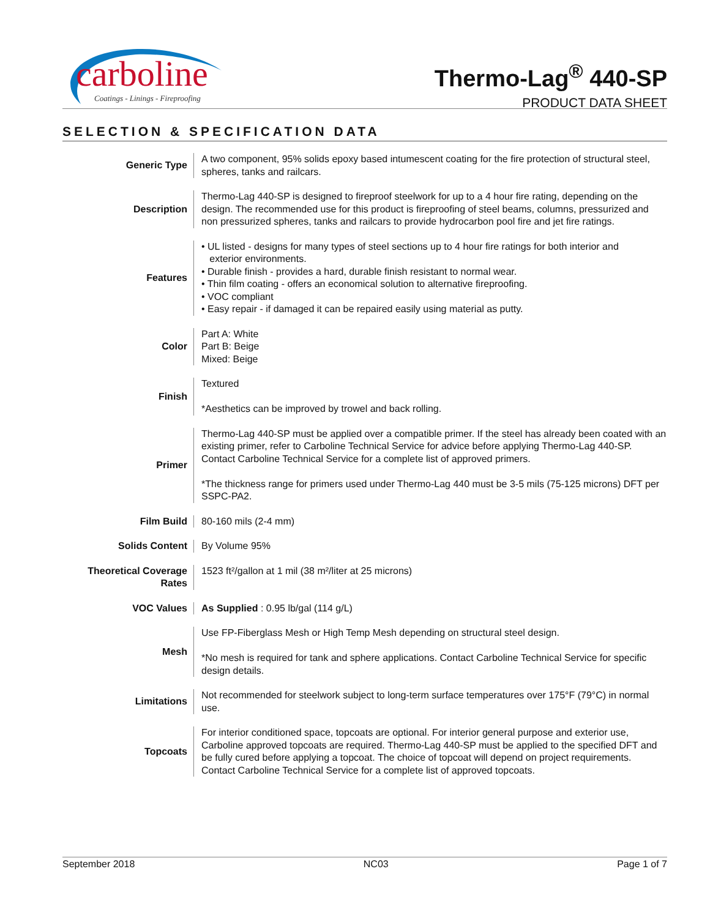carboline
Coatings - Linings - Fireproofing
Thermo-Lag<sup>®</sup> 440-SP
PRODUCT DATA SHEET
SELECTION & SPECIFICATION DATA
| Generic Type | A two component, 95% solids epoxy based intumescent coating for the fire protection of structural steel, spheres, tanks and railcars. |
| Description | Thermo-Lag 440-SP is designed to fireproof steelwork for up to a 4 hour fire rating, depending on the design. The recommended use for this product is fireproofing of steel beams, columns, pressurized and non pressurized spheres, tanks and railcars to provide hydrocarbon pool fire and jet fire ratings. |
| Features | • UL listed - designs for many types of steel sections up to 4 hour fire ratings for both interior and exterior environments. • Durable finish - provides a hard, durable finish resistant to normal wear. • Thin film coating - offers an economical solution to alternative fireproofing. • VOC compliant • Easy repair - if damaged it can be repaired easily using material as putty. |
| Color | Part A: White Part B: Beige Mixed: Beige |
| Finish | Textured *Aesthetics can be improved by trowel and back rolling. |
| Primer | Thermo-Lag 440-SP must be applied over a compatible primer. If the steel has already been coated with an existing primer, refer to Carboline Technical Service for advice before applying Thermo-Lag 440-SP. Contact Carboline Technical Service for a complete list of approved primers. *The thickness range for primers used under Thermo-Lag 440 must be 3-5 mils (75-125 microns) DFT per SSPC-PA2. |
| Film Build | 80-160 mils (2-4 mm) |
| Solids Content | By Volume 95% |
| Theoretical Coverage Rates | 1523 ft²/gallon at 1 mil (38 m²/liter at 25 microns) |
| VOC Values | As Supplied : 0.95 lb/gal (114 g/L) |
| Mesh | Use FP-Fiberglass Mesh or High Temp Mesh depending on structural steel design. *No mesh is required for tank and sphere applications. Contact Carboline Technical Service for specific design details. |
| Limitations | Not recommended for steelwork subject to long-term surface temperatures over 175°F (79°C) in normal use. |
| Topcoats | For interior conditioned space, topcoats are optional. For interior general purpose and exterior use, Carboline approved topcoats are required. Thermo-Lag 440-SP must be applied to the specified DFT and be fully cured before applying a topcoat. The choice of topcoat will depend on project requirements. Contact Carboline Technical Service for a complete list of approved topcoats. |
September 2018 NC03 Page 1 of 7